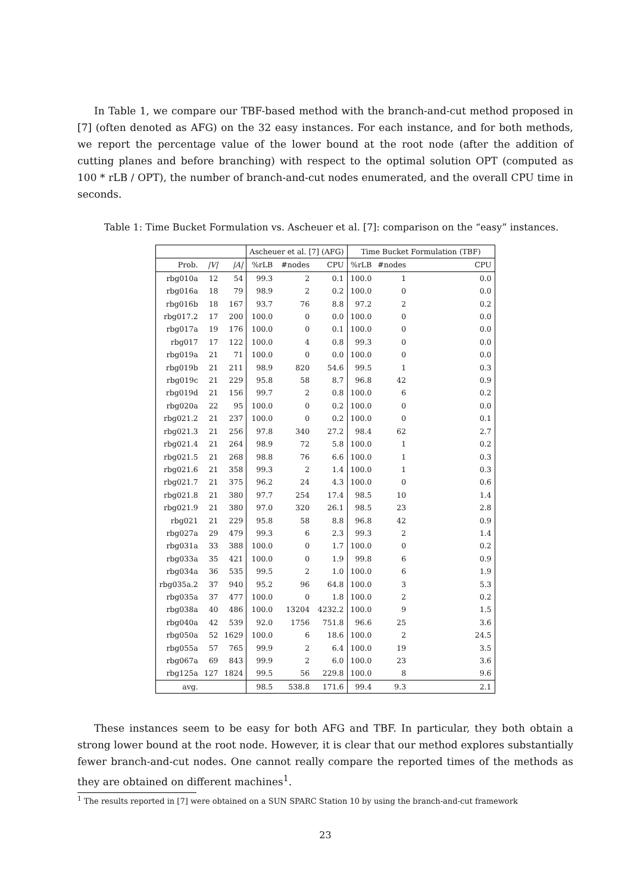In Table 1, we compare our TBF-based method with the branch-and-cut method proposed in [7] (often denoted as AFG) on the 32 easy instances. For each instance, and for both methods, we report the percentage value of the lower bound at the root node (after the addition of cutting planes and before branching) with respect to the optimal solution OPT (computed as 100 * rLB / OPT), the number of branch-and-cut nodes enumerated, and the overall CPU time in seconds.
Table 1: Time Bucket Formulation vs. Ascheuer et al. [7]: comparison on the “easy” instances.
| | | | Ascheuer et al. [7] (AFG) | | | Time Bucket Formulation (TBF) | | |
| --- | --- | --- | --- | --- | --- | --- | --- | --- |
| Prob. | /V/ | /A/ | %rLB | #nodes | CPU | %rLB | #nodes | CPU |
| rbg010a | 12 | 54 | 99.3 | 2 | 0.1 | 100.0 | 1 | 0.0 |
| rbg016a | 18 | 79 | 98.9 | 2 | 0.2 | 100.0 | 0 | 0.0 |
| rbg016b | 18 | 167 | 93.7 | 76 | 8.8 | 97.2 | 2 | 0.2 |
| rbg017.2 | 17 | 200 | 100.0 | 0 | 0.0 | 100.0 | 0 | 0.0 |
| rbg017a | 19 | 176 | 100.0 | 0 | 0.1 | 100.0 | 0 | 0.0 |
| rbg017 | 17 | 122 | 100.0 | 4 | 0.8 | 99.3 | 0 | 0.0 |
| rbg019a | 21 | 71 | 100.0 | 0 | 0.0 | 100.0 | 0 | 0.0 |
| rbg019b | 21 | 211 | 98.9 | 820 | 54.6 | 99.5 | 1 | 0.3 |
| rbg019c | 21 | 229 | 95.8 | 58 | 8.7 | 96.8 | 42 | 0.9 |
| rbg019d | 21 | 156 | 99.7 | 2 | 0.8 | 100.0 | 6 | 0.2 |
| rbg020a | 22 | 95 | 100.0 | 0 | 0.2 | 100.0 | 0 | 0.0 |
| rbg021.2 | 21 | 237 | 100.0 | 0 | 0.2 | 100.0 | 0 | 0.1 |
| rbg021.3 | 21 | 256 | 97.8 | 340 | 27.2 | 98.4 | 62 | 2.7 |
| rbg021.4 | 21 | 264 | 98.9 | 72 | 5.8 | 100.0 | 1 | 0.2 |
| rbg021.5 | 21 | 268 | 98.8 | 76 | 6.6 | 100.0 | 1 | 0.3 |
| rbg021.6 | 21 | 358 | 99.3 | 2 | 1.4 | 100.0 | 1 | 0.3 |
| rbg021.7 | 21 | 375 | 96.2 | 24 | 4.3 | 100.0 | 0 | 0.6 |
| rbg021.8 | 21 | 380 | 97.7 | 254 | 17.4 | 98.5 | 10 | 1.4 |
| rbg021.9 | 21 | 380 | 97.0 | 320 | 26.1 | 98.5 | 23 | 2.8 |
| rbg021 | 21 | 229 | 95.8 | 58 | 8.8 | 96.8 | 42 | 0.9 |
| rbg027a | 29 | 479 | 99.3 | 6 | 2.3 | 99.3 | 2 | 1.4 |
| rbg031a | 33 | 388 | 100.0 | 0 | 1.7 | 100.0 | 0 | 0.2 |
| rbg033a | 35 | 421 | 100.0 | 0 | 1.9 | 99.8 | 6 | 0.9 |
| rbg034a | 36 | 535 | 99.5 | 2 | 1.0 | 100.0 | 6 | 1.9 |
| rbg035a.2 | 37 | 940 | 95.2 | 96 | 64.8 | 100.0 | 3 | 5.3 |
| rbg035a | 37 | 477 | 100.0 | 0 | 1.8 | 100.0 | 2 | 0.2 |
| rbg038a | 40 | 486 | 100.0 | 13204 | 4232.2 | 100.0 | 9 | 1.5 |
| rbg040a | 42 | 539 | 92.0 | 1756 | 751.8 | 96.6 | 25 | 3.6 |
| rbg050a | 52 | 1629 | 100.0 | 6 | 18.6 | 100.0 | 2 | 24.5 |
| rbg055a | 57 | 765 | 99.9 | 2 | 6.4 | 100.0 | 19 | 3.5 |
| rbg067a | 69 | 843 | 99.9 | 2 | 6.0 | 100.0 | 23 | 3.6 |
| rbg125a | 127 | 1824 | 99.5 | 56 | 229.8 | 100.0 | 8 | 9.6 |
| avg. | | | 98.5 | 538.8 | 171.6 | 99.4 | 9.3 | 2.1 |
These instances seem to be easy for both AFG and TBF. In particular, they both obtain a strong lower bound at the root node. However, it is clear that our method explores substantially fewer branch-and-cut nodes. One cannot really compare the reported times of the methods as they are obtained on different machines<sup>1</sup>.
<sup>1</sup> The results reported in [7] were obtained on a SUN SPARC Station 10 by using the branch-and-cut framework
23